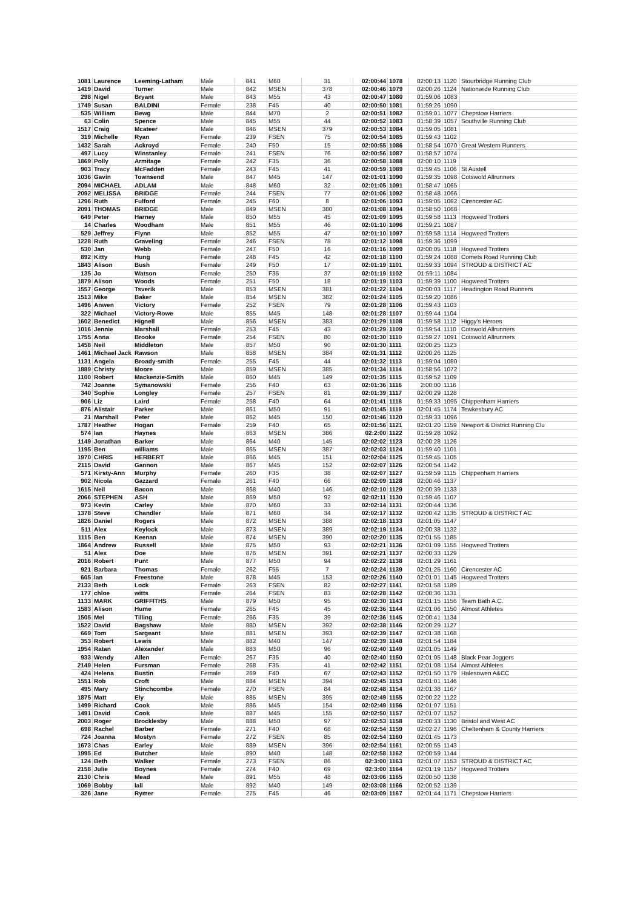| 1081 | Laurence | Leeming-Latham | Male | 841 | M60 | 31 | 02:00:44 | 1078 | 02:00:13 | 1120 | Stourbridge Running Club |
| 1419 | David | Turner | Male | 842 | MSEN | 378 | 02:00:46 | 1079 | 02:00:26 | 1124 | Nationwide Running Club |
| 298 | Nigel | Bryant | Male | 843 | M55 | 43 | 02:00:47 | 1080 | 01:59:06 | 1083 | |
| 1749 | Susan | BALDINI | Female | 238 | F45 | 40 | 02:00:50 | 1081 | 01:59:26 | 1090 | |
| 535 | William | Bewg | Male | 844 | M70 | 2 | 02:00:51 | 1082 | 01:59:01 | 1077 | Chepstow Harriers |
| 63 | Colin | Spence | Male | 845 | M55 | 44 | 02:00:52 | 1083 | 01:58:39 | 1057 | Southville Running Club |
| 1517 | Craig | Mcateer | Male | 846 | MSEN | 379 | 02:00:53 | 1084 | 01:59:05 | 1081 | |
| 319 | Michelle | Ryan | Female | 239 | FSEN | 75 | 02:00:54 | 1085 | 01:59:43 | 1102 | |
| 1432 | Sarah | Ackroyd | Female | 240 | F50 | 15 | 02:00:55 | 1086 | 01:58:54 | 1070 | Great Western Runners |
| 497 | Lucy | Winstanley | Female | 241 | FSEN | 76 | 02:00:56 | 1087 | 01:58:57 | 1074 | |
| 1869 | Polly | Armitage | Female | 242 | F35 | 36 | 02:00:58 | 1088 | 02:00:10 | 1119 | |
| 903 | Tracy | McFadden | Female | 243 | F45 | 41 | 02:00:59 | 1089 | 01:59:45 | 1106 | St Austell |
| 1036 | Gavin | Townsend | Male | 847 | M45 | 147 | 02:01:01 | 1090 | 01:59:35 | 1098 | Cotswold Allrunners |
| 2094 | MICHAEL | ADLAM | Male | 848 | M60 | 32 | 02:01:05 | 1091 | 01:58:47 | 1065 | |
| 2092 | MELISSA | BRIDGE | Female | 244 | FSEN | 77 | 02:01:06 | 1092 | 01:58:48 | 1066 | |
| 1296 | Ruth | Fulford | Female | 245 | F60 | 8 | 02:01:06 | 1093 | 01:59:05 | 1082 | Cirencester AC |
| 2091 | THOMAS | BRIDGE | Male | 849 | MSEN | 380 | 02:01:08 | 1094 | 01:58:50 | 1068 | |
| 649 | Peter | Harney | Male | 850 | M55 | 45 | 02:01:09 | 1095 | 01:59:58 | 1113 | Hogweed Trotters |
| 14 | Charles | Woodham | Male | 851 | M55 | 46 | 02:01:10 | 1096 | 01:59:21 | 1087 | |
| 529 | Jeffrey | Flynn | Male | 852 | M55 | 47 | 02:01:10 | 1097 | 01:59:58 | 1114 | Hogweed Trotters |
| 1228 | Ruth | Graveling | Female | 246 | FSEN | 78 | 02:01:12 | 1098 | 01:59:36 | 1099 | |
| 530 | Jan | Webb | Female | 247 | F50 | 16 | 02:01:16 | 1099 | 02:00:05 | 1118 | Hogweed Trotters |
| 892 | Kitty | Hung | Female | 248 | F45 | 42 | 02:01:18 | 1100 | 01:59:24 | 1088 | Comets Road Running Club |
| 1843 | Alison | Bush | Female | 249 | F50 | 17 | 02:01:19 | 1101 | 01:59:33 | 1094 | STROUD & DISTRICT AC |
| 135 | Jo | Watson | Female | 250 | F35 | 37 | 02:01:19 | 1102 | 01:59:11 | 1084 | |
| 1879 | Alison | Woods | Female | 251 | F50 | 18 | 02:01:19 | 1103 | 01:59:39 | 1100 | Hogweed Trotters |
| 1557 | George | Tsverik | Male | 853 | MSEN | 381 | 02:01:22 | 1104 | 02:00:03 | 1117 | Headington Road Runners |
| 1513 | Mike | Baker | Male | 854 | MSEN | 382 | 02:01:24 | 1105 | 01:59:20 | 1086 | |
| 1496 | Anwen | Victory | Female | 252 | FSEN | 79 | 02:01:28 | 1106 | 01:59:43 | 1103 | |
| 322 | Michael | Victory-Rowe | Male | 855 | M45 | 148 | 02:01:28 | 1107 | 01:59:44 | 1104 | |
| 1602 | Benedict | Hignell | Male | 856 | MSEN | 383 | 02:01:29 | 1108 | 01:59:58 | 1112 | Higgy's Heroes |
| 1016 | Jennie | Marshall | Female | 253 | F45 | 43 | 02:01:29 | 1109 | 01:59:54 | 1110 | Cotswold Allrunners |
| 1755 | Anna | Brooke | Female | 254 | FSEN | 80 | 02:01:30 | 1110 | 01:59:27 | 1091 | Cotswold Allrunners |
| 1458 | Neil | Middleton | Male | 857 | M50 | 90 | 02:01:30 | 1111 | 02:00:25 | 1123 | |
| 1461 | Michael Jack | Rawson | Male | 858 | MSEN | 384 | 02:01:31 | 1112 | 02:00:26 | 1125 | |
| 1131 | Angela | Broady-smith | Female | 255 | F45 | 44 | 02:01:32 | 1113 | 01:59:04 | 1080 | |
| 1889 | Christy | Moore | Male | 859 | MSEN | 385 | 02:01:34 | 1114 | 01:58:56 | 1072 | |
| 1100 | Robert | Mackenzie-Smith | Male | 860 | M45 | 149 | 02:01:35 | 1115 | 01:59:52 | 1109 | |
| 742 | Joanne | Symanowski | Female | 256 | F40 | 63 | 02:01:36 | 1116 | 2:00:00 | 1116 | |
| 340 | Sophie | Longley | Female | 257 | FSEN | 81 | 02:01:39 | 1117 | 02:00:29 | 1128 | |
| 906 | Liz | Laird | Female | 258 | F40 | 64 | 02:01:41 | 1118 | 01:59:33 | 1095 | Chippenham Harriers |
| 876 | Alistair | Parker | Male | 861 | M50 | 91 | 02:01:45 | 1119 | 02:01:45 | 1174 | Tewkesbury AC |
| 21 | Marshall | Peter | Male | 862 | M45 | 150 | 02:01:46 | 1120 | 01:59:33 | 1096 | |
| 1787 | Heather | Hogan | Female | 259 | F40 | 65 | 02:01:56 | 1121 | 02:01:20 | 1159 | Newport & District Running Clu |
| 574 | Ian | Haynes | Male | 863 | MSEN | 386 | 02:2:00 | 1122 | 01:59:28 | 1092 | |
| 1149 | Jonathan | Barker | Male | 864 | M40 | 145 | 02:02:02 | 1123 | 02:00:28 | 1126 | |
| 1195 | Ben | williams | Male | 865 | MSEN | 387 | 02:02:03 | 1124 | 01:59:40 | 1101 | |
| 1970 | CHRIS | HERBERT | Male | 866 | M45 | 151 | 02:02:04 | 1125 | 01:59:45 | 1105 | |
| 2115 | David | Gannon | Male | 867 | M45 | 152 | 02:02:07 | 1126 | 02:00:54 | 1142 | |
| 571 | Kirsty-Ann | Murphy | Female | 260 | F35 | 38 | 02:02:07 | 1127 | 01:59:59 | 1115 | Chippenham Harriers |
| 902 | Nicola | Gazzard | Female | 261 | F40 | 66 | 02:02:09 | 1128 | 02:00:46 | 1137 | |
| 1615 | Neil | Bacon | Male | 868 | M40 | 146 | 02:02:10 | 1129 | 02:00:39 | 1133 | |
| 2066 | STEPHEN | ASH | Male | 869 | M50 | 92 | 02:02:11 | 1130 | 01:59:46 | 1107 | |
| 973 | Kevin | Carley | Male | 870 | M60 | 33 | 02:02:14 | 1131 | 02:00:44 | 1136 | |
| 1378 | Steve | Chandler | Male | 871 | M60 | 34 | 02:02:17 | 1132 | 02:00:42 | 1135 | STROUD & DISTRICT AC |
| 1826 | Daniel | Rogers | Male | 872 | MSEN | 388 | 02:02:18 | 1133 | 02:01:05 | 1147 | |
| 511 | Alex | Keylock | Male | 873 | MSEN | 389 | 02:02:19 | 1134 | 02:00:38 | 1132 | |
| 1115 | Ben | Keenan | Male | 874 | MSEN | 390 | 02:02:20 | 1135 | 02:01:55 | 1185 | |
| 1864 | Andrew | Russell | Male | 875 | M50 | 93 | 02:02:21 | 1136 | 02:01:09 | 1155 | Hogweed Trotters |
| 51 | Alex | Doe | Male | 876 | MSEN | 391 | 02:02:21 | 1137 | 02:00:33 | 1129 | |
| 2016 | Robert | Punt | Male | 877 | M50 | 94 | 02:02:22 | 1138 | 02:01:29 | 1161 | |
| 921 | Barbara | Thomas | Female | 262 | F55 | 7 | 02:02:24 | 1139 | 02:01:25 | 1160 | Cirencester AC |
| 605 | Ian | Freestone | Male | 878 | M45 | 153 | 02:02:26 | 1140 | 02:01:01 | 1145 | Hogweed Trotters |
| 2133 | Beth | Lock | Female | 263 | FSEN | 82 | 02:02:27 | 1141 | 02:01:58 | 1189 | |
| 177 | chloe | witts | Female | 264 | FSEN | 83 | 02:02:28 | 1142 | 02:00:36 | 1131 | |
| 1133 | MARK | GRIFFITHS | Male | 879 | M50 | 95 | 02:02:30 | 1143 | 02:01:15 | 1156 | Team Bath A.C. |
| 1583 | Alison | Hume | Female | 265 | F45 | 45 | 02:02:36 | 1144 | 02:01:06 | 1150 | Almost Athletes |
| 1505 | Mel | Tilling | Female | 266 | F35 | 39 | 02:02:36 | 1145 | 02:00:41 | 1134 | |
| 1522 | David | Bagshaw | Male | 880 | MSEN | 392 | 02:02:38 | 1146 | 02:00:29 | 1127 | |
| 669 | Tom | Sargeant | Male | 881 | MSEN | 393 | 02:02:39 | 1147 | 02:01:38 | 1168 | |
| 353 | Robert | Lewis | Male | 882 | M40 | 147 | 02:02:39 | 1148 | 02:01:54 | 1184 | |
| 1954 | Ratan | Alexander | Male | 883 | M50 | 96 | 02:02:40 | 1149 | 02:01:05 | 1149 | |
| 933 | Wendy | Allen | Female | 267 | F35 | 40 | 02:02:40 | 1150 | 02:01:05 | 1148 | Black Pear Joggers |
| 2149 | Helen | Fursman | Female | 268 | F35 | 41 | 02:02:42 | 1151 | 02:01:08 | 1154 | Almost Athletes |
| 424 | Helena | Bustin | Female | 269 | F40 | 67 | 02:02:43 | 1152 | 02:01:50 | 1179 | Halesowen A&CC |
| 1551 | Rob | Croft | Male | 884 | MSEN | 394 | 02:02:45 | 1153 | 02:01:01 | 1146 | |
| 495 | Mary | Stinchcombe | Female | 270 | FSEN | 84 | 02:02:48 | 1154 | 02:01:38 | 1167 | |
| 1875 | Matt | Ely | Male | 885 | MSEN | 395 | 02:02:49 | 1155 | 02:00:22 | 1122 | |
| 1499 | Richard | Cook | Male | 886 | M45 | 154 | 02:02:49 | 1156 | 02:01:07 | 1151 | |
| 1491 | David | Cook | Male | 887 | M45 | 155 | 02:02:50 | 1157 | 02:01:07 | 1152 | |
| 2003 | Roger | Brocklesby | Male | 888 | M50 | 97 | 02:02:53 | 1158 | 02:00:33 | 1130 | Bristol and West AC |
| 698 | Rachel | Barber | Female | 271 | F40 | 68 | 02:02:54 | 1159 | 02:02:27 | 1196 | Cheltenham & County Harriers |
| 724 | Joanna | Mostyn | Female | 272 | FSEN | 85 | 02:02:54 | 1160 | 02:01:45 | 1173 | |
| 1673 | Chas | Earley | Male | 889 | MSEN | 396 | 02:02:54 | 1161 | 02:00:55 | 1143 | |
| 1995 | Ed | Butcher | Male | 890 | M40 | 148 | 02:02:58 | 1162 | 02:00:59 | 1144 | |
| 124 | Beth | Walker | Female | 273 | FSEN | 86 | 02:3:00 | 1163 | 02:01:07 | 1153 | STROUD & DISTRICT AC |
| 2158 | Julie | Boynes | Female | 274 | F40 | 69 | 02:3:00 | 1164 | 02:01:19 | 1157 | Hogweed Trotters |
| 2130 | Chris | Mead | Male | 891 | M55 | 48 | 02:03:06 | 1165 | 02:00:50 | 1138 | |
| 1069 | Bobby | lall | Male | 892 | M40 | 149 | 02:03:08 | 1166 | 02:00:52 | 1139 | |
| 326 | Jane | Rymer | Female | 275 | F45 | 46 | 02:03:09 | 1167 | 02:01:44 | 1171 | Chepstow Harriers |